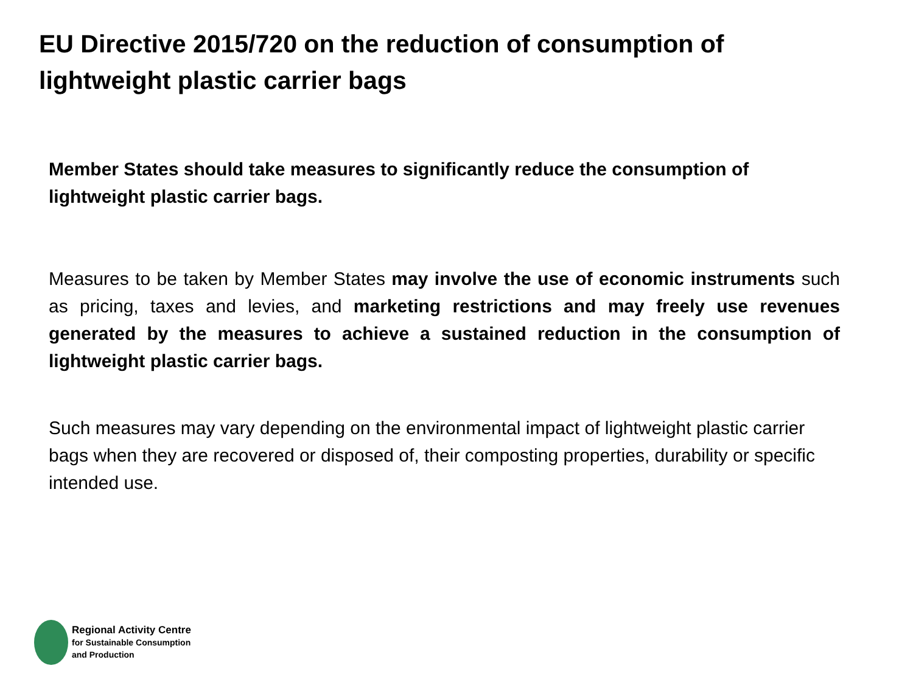EU Directive 2015/720 on the reduction of consumption of lightweight plastic carrier bags
Member States should take measures to significantly reduce the consumption of lightweight plastic carrier bags.
Measures to be taken by Member States may involve the use of economic instruments such as pricing, taxes and levies, and marketing restrictions and may freely use revenues generated by the measures to achieve a sustained reduction in the consumption of lightweight plastic carrier bags.
Such measures may vary depending on the environmental impact of lightweight plastic carrier bags when they are recovered or disposed of, their composting properties, durability or specific intended use.
Regional Activity Centre
for Sustainable Consumption
and Production